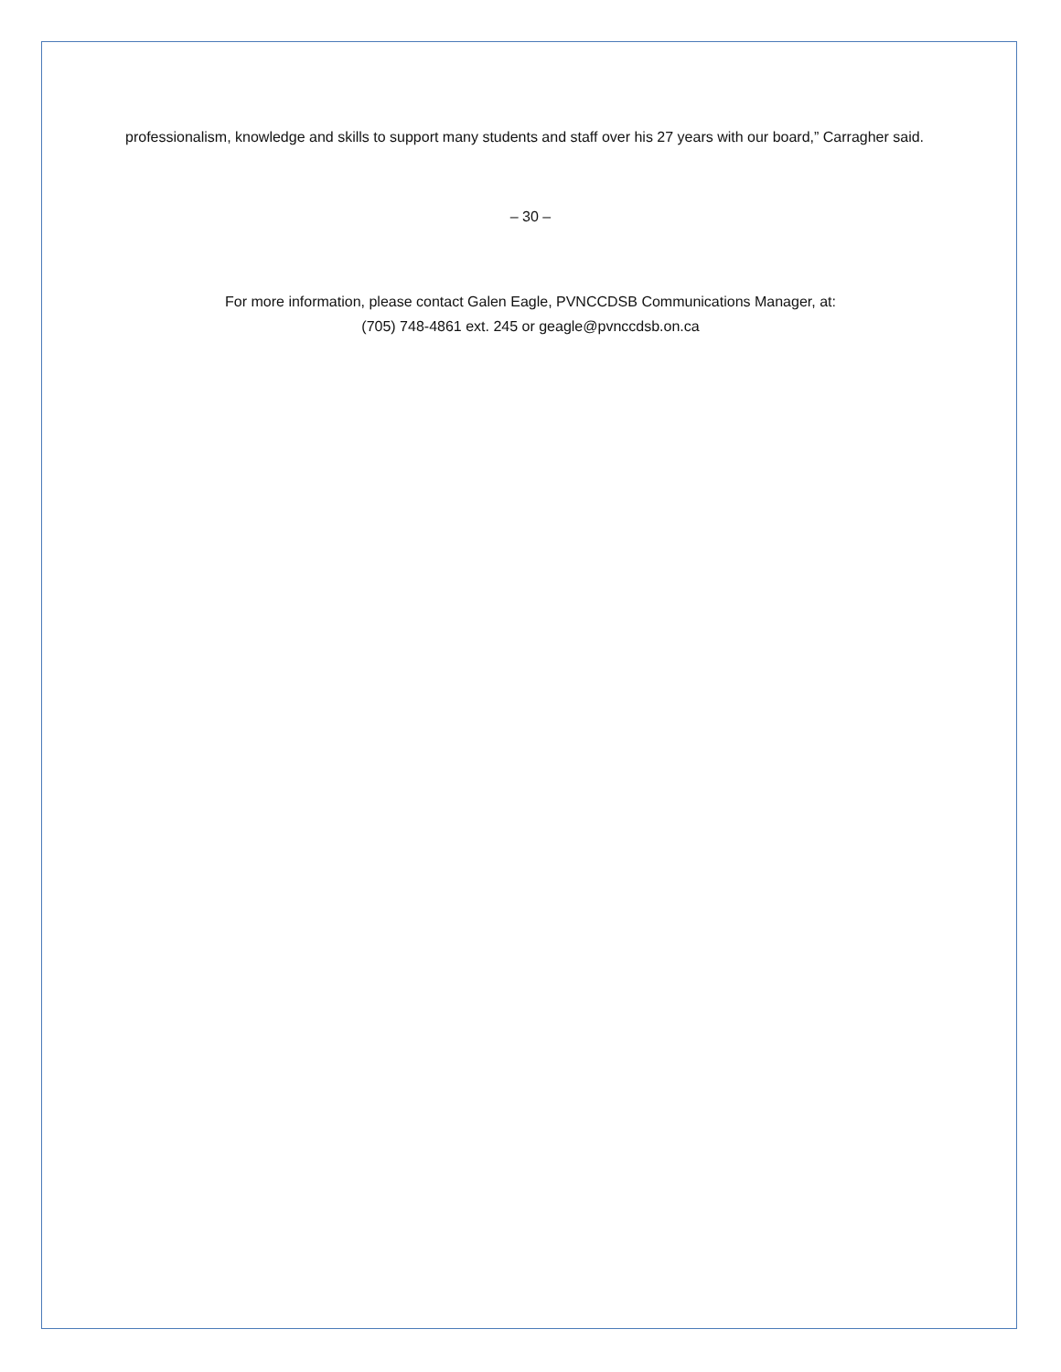professionalism, knowledge and skills to support many students and staff over his 27 years with our board,” Carragher said.
– 30 –
For more information, please contact Galen Eagle, PVNCCDSB Communications Manager, at:
(705) 748-4861 ext. 245 or geagle@pvnccdsb.on.ca